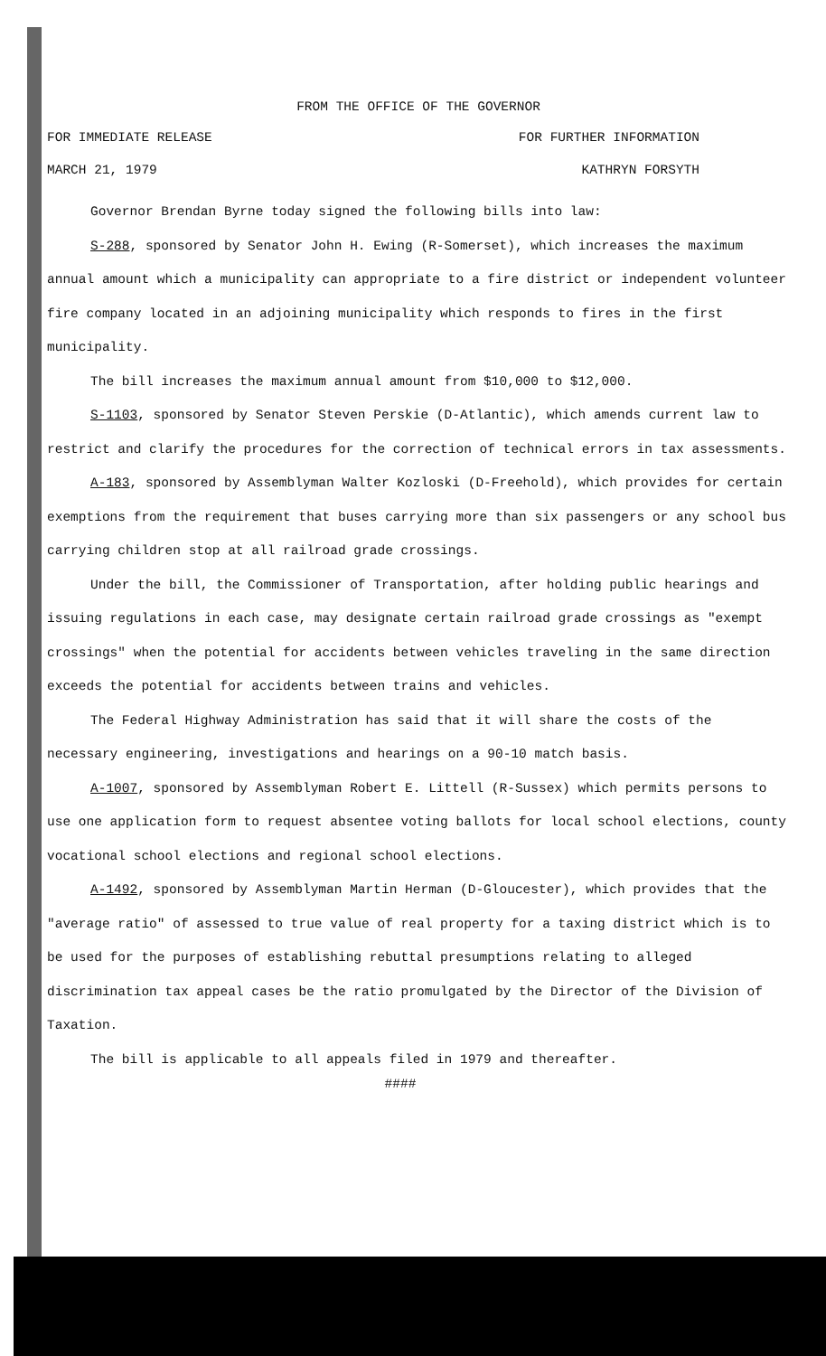FROM THE OFFICE OF THE GOVERNOR
FOR IMMEDIATE RELEASE FOR FURTHER INFORMATION
MARCH 21, 1979 KATHRYN FORSYTH
Governor Brendan Byrne today signed the following bills into law:
S-288, sponsored by Senator John H. Ewing (R-Somerset), which increases the maximum annual amount which a municipality can appropriate to a fire district or independent volunteer fire company located in an adjoining municipality which responds to fires in the first municipality.
The bill increases the maximum annual amount from $10,000 to $12,000.
S-1103, sponsored by Senator Steven Perskie (D-Atlantic), which amends current law to restrict and clarify the procedures for the correction of technical errors in tax assessments.
A-183, sponsored by Assemblyman Walter Kozloski (D-Freehold), which provides for certain exemptions from the requirement that buses carrying more than six passengers or any school bus carrying children stop at all railroad grade crossings.
Under the bill, the Commissioner of Transportation, after holding public hearings and issuing regulations in each case, may designate certain railroad grade crossings as "exempt crossings" when the potential for accidents between vehicles traveling in the same direction exceeds the potential for accidents between trains and vehicles.
The Federal Highway Administration has said that it will share the costs of the necessary engineering, investigations and hearings on a 90-10 match basis.
A-1007, sponsored by Assemblyman Robert E. Littell (R-Sussex) which permits persons to use one application form to request absentee voting ballots for local school elections, county vocational school elections and regional school elections.
A-1492, sponsored by Assemblyman Martin Herman (D-Gloucester), which provides that the "average ratio" of assessed to true value of real property for a taxing district which is to be used for the purposes of establishing rebuttal presumptions relating to alleged discrimination tax appeal cases be the ratio promulgated by the Director of the Division of Taxation.
The bill is applicable to all appeals filed in 1979 and thereafter.
####